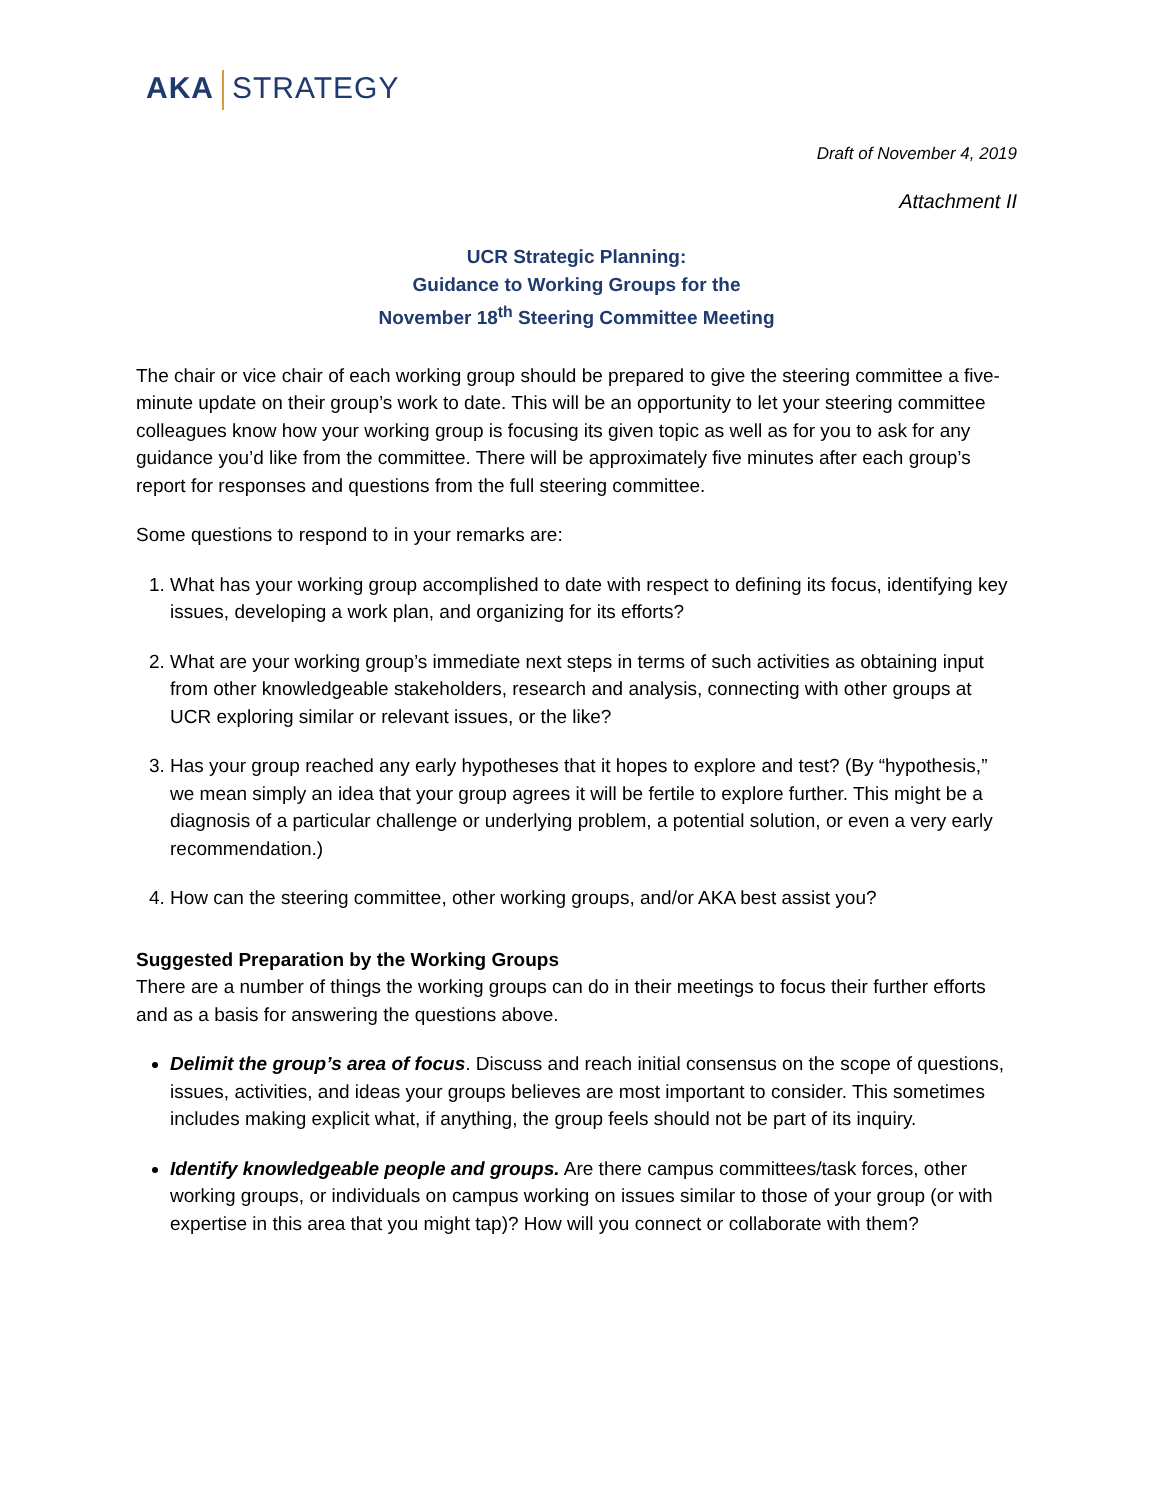AKA STRATEGY
Draft of November 4, 2019
Attachment II
UCR Strategic Planning:
Guidance to Working Groups for the
November 18<sup>th</sup> Steering Committee Meeting
The chair or vice chair of each working group should be prepared to give the steering committee a five-minute update on their group’s work to date. This will be an opportunity to let your steering committee colleagues know how your working group is focusing its given topic as well as for you to ask for any guidance you’d like from the committee. There will be approximately five minutes after each group’s report for responses and questions from the full steering committee.
Some questions to respond to in your remarks are:
1. What has your working group accomplished to date with respect to defining its focus, identifying key issues, developing a work plan, and organizing for its efforts?
2. What are your working group’s immediate next steps in terms of such activities as obtaining input from other knowledgeable stakeholders, research and analysis, connecting with other groups at UCR exploring similar or relevant issues, or the like?
3. Has your group reached any early hypotheses that it hopes to explore and test? (By “hypothesis,” we mean simply an idea that your group agrees it will be fertile to explore further. This might be a diagnosis of a particular challenge or underlying problem, a potential solution, or even a very early recommendation.)
4. How can the steering committee, other working groups, and/or AKA best assist you?
Suggested Preparation by the Working Groups
There are a number of things the working groups can do in their meetings to focus their further efforts and as a basis for answering the questions above.
Delimit the group’s area of focus. Discuss and reach initial consensus on the scope of questions, issues, activities, and ideas your groups believes are most important to consider. This sometimes includes making explicit what, if anything, the group feels should not be part of its inquiry.
Identify knowledgeable people and groups. Are there campus committees/task forces, other working groups, or individuals on campus working on issues similar to those of your group (or with expertise in this area that you might tap)? How will you connect or collaborate with them?